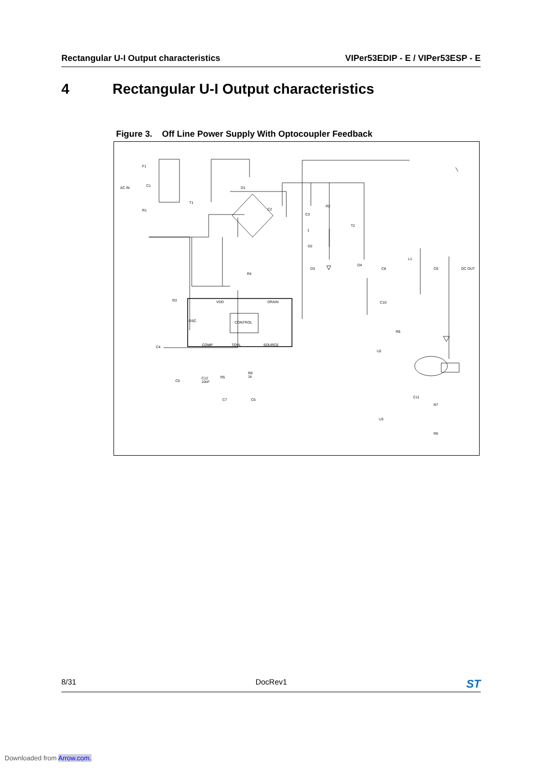Rectangular U-I Output characteristics VIPer53EDIP - E / VIPer53ESP - E
4 Rectangular U-I Output characteristics
Figure 3. Off Line Power Supply With Optocoupler Feedback
AC IN
F1
C1
R1
T1
D1
C2
C3
R2
T2
D2
R4
D3
D4
C8
L1
C9 DC OUT
R3 VDD DRAIN C10
OSC CONTROL
R8
COMP TOVL SOURCE
C4
U2
R9
1k
R5
C5
C12
10nF
C7 C6
C11
R7
U3
R6
8/31 DocRev1 ST
Downloaded from Arrow.com.